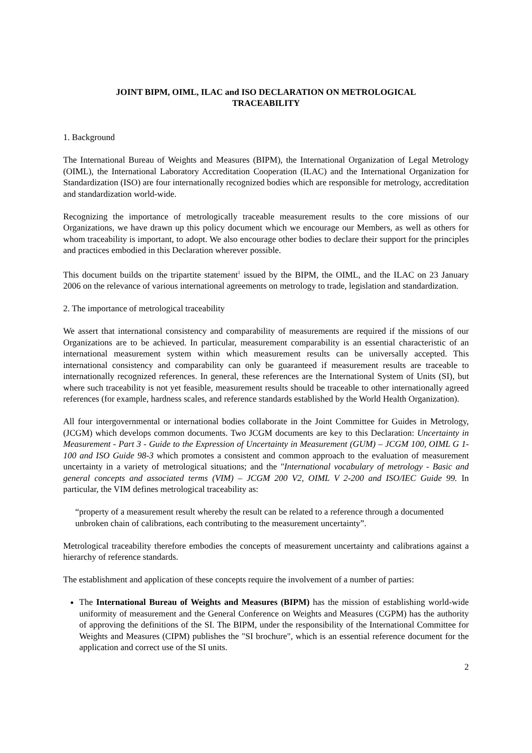JOINT BIPM, OIML, ILAC and ISO DECLARATION ON METROLOGICAL
TRACEABILITY
1. Background
The International Bureau of Weights and Measures (BIPM), the International Organization of Legal Metrology (OIML), the International Laboratory Accreditation Cooperation (ILAC) and the International Organization for Standardization (ISO) are four internationally recognized bodies which are responsible for metrology, accreditation and standardization world-wide.
Recognizing the importance of metrologically traceable measurement results to the core missions of our Organizations, we have drawn up this policy document which we encourage our Members, as well as others for whom traceability is important, to adopt. We also encourage other bodies to declare their support for the principles and practices embodied in this Declaration wherever possible.
This document builds on the tripartite statement<sup>1</sup> issued by the BIPM, the OIML, and the ILAC on 23 January 2006 on the relevance of various international agreements on metrology to trade, legislation and standardization.
2. The importance of metrological traceability
We assert that international consistency and comparability of measurements are required if the missions of our Organizations are to be achieved. In particular, measurement comparability is an essential characteristic of an international measurement system within which measurement results can be universally accepted. This international consistency and comparability can only be guaranteed if measurement results are traceable to internationally recognized references. In general, these references are the International System of Units (SI), but where such traceability is not yet feasible, measurement results should be traceable to other internationally agreed references (for example, hardness scales, and reference standards established by the World Health Organization).
All four intergovernmental or international bodies collaborate in the Joint Committee for Guides in Metrology, (JCGM) which develops common documents. Two JCGM documents are key to this Declaration: Uncertainty in Measurement - Part 3 - Guide to the Expression of Uncertainty in Measurement (GUM) – JCGM 100, OIML G 1-100 and ISO Guide 98-3 which promotes a consistent and common approach to the evaluation of measurement uncertainty in a variety of metrological situations; and the "International vocabulary of metrology - Basic and general concepts and associated terms (VIM) – JCGM 200 V2, OIML V 2-200 and ISO/IEC Guide 99. In particular, the VIM defines metrological traceability as:
“property of a measurement result whereby the result can be related to a reference through a documented unbroken chain of calibrations, each contributing to the measurement uncertainty”.
Metrological traceability therefore embodies the concepts of measurement uncertainty and calibrations against a hierarchy of reference standards.
The establishment and application of these concepts require the involvement of a number of parties:
The International Bureau of Weights and Measures (BIPM) has the mission of establishing world-wide uniformity of measurement and the General Conference on Weights and Measures (CGPM) has the authority of approving the definitions of the SI. The BIPM, under the responsibility of the International Committee for Weights and Measures (CIPM) publishes the "SI brochure", which is an essential reference document for the application and correct use of the SI units.
2